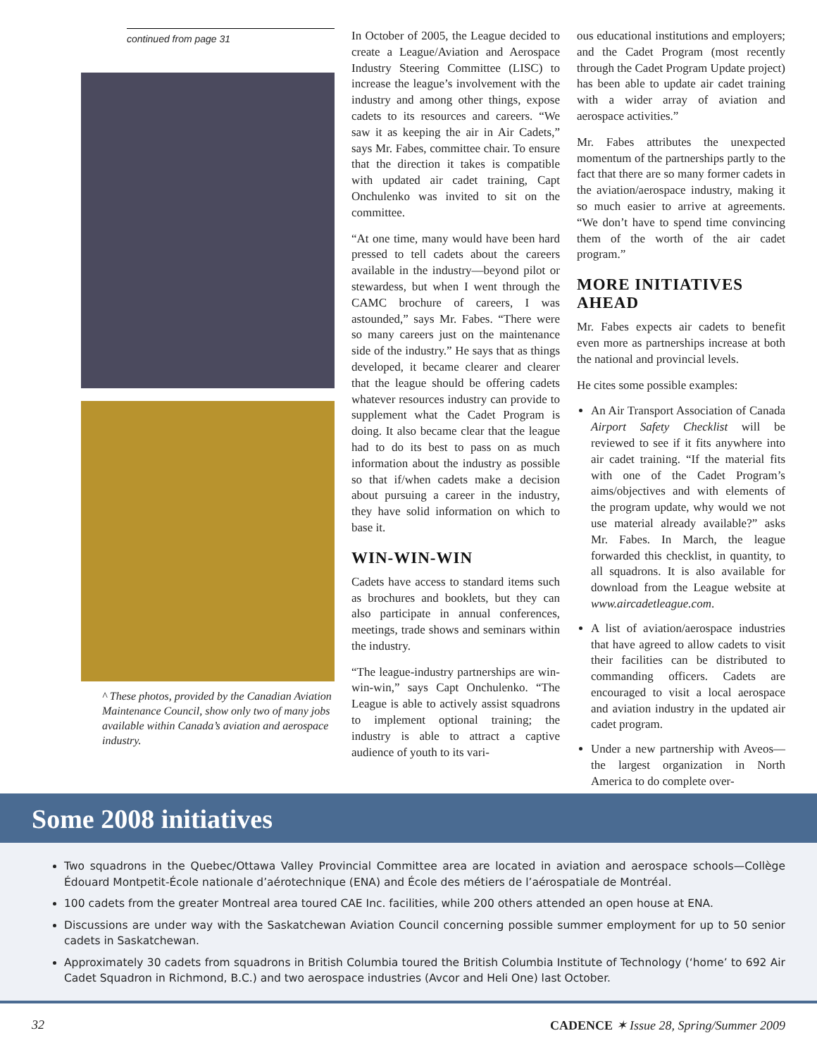continued from page 31
^ These photos, provided by the Canadian Aviation Maintenance Council, show only two of many jobs available within Canada’s aviation and aerospace industry.
In October of 2005, the League decided to create a League/Aviation and Aerospace Industry Steering Committee (LISC) to increase the league’s involvement with the industry and among other things, expose cadets to its resources and careers. “We saw it as keeping the air in Air Cadets,” says Mr. Fabes, committee chair. To ensure that the direction it takes is compatible with updated air cadet training, Capt Onchulenko was invited to sit on the committee.
“At one time, many would have been hard pressed to tell cadets about the careers available in the industry—beyond pilot or stewardess, but when I went through the CAMC brochure of careers, I was astounded,” says Mr. Fabes. “There were so many careers just on the maintenance side of the industry.” He says that as things developed, it became clearer and clearer that the league should be offering cadets whatever resources industry can provide to supplement what the Cadet Program is doing. It also became clear that the league had to do its best to pass on as much information about the industry as possible so that if/when cadets make a decision about pursuing a career in the industry, they have solid information on which to base it.
WIN-WIN-WIN
Cadets have access to standard items such as brochures and booklets, but they can also participate in annual conferences, meetings, trade shows and seminars within the industry.
“The league-industry partnerships are win-win-win,” says Capt Onchulenko. “The League is able to actively assist squadrons to implement optional training; the industry is able to attract a captive audience of youth to its vari-
ous educational institutions and employers; and the Cadet Program (most recently through the Cadet Program Update project) has been able to update air cadet training with a wider array of aviation and aerospace activities.”
Mr. Fabes attributes the unexpected momentum of the partnerships partly to the fact that there are so many former cadets in the aviation/aerospace industry, making it so much easier to arrive at agreements. “We don’t have to spend time convincing them of the worth of the air cadet program.”
MORE INITIATIVES AHEAD
Mr. Fabes expects air cadets to benefit even more as partnerships increase at both the national and provincial levels.
He cites some possible examples:
An Air Transport Association of Canada Airport Safety Checklist will be reviewed to see if it fits anywhere into air cadet training. “If the material fits with one of the Cadet Program’s aims/objectives and with elements of the program update, why would we not use material already available?” asks Mr. Fabes. In March, the league forwarded this checklist, in quantity, to all squadrons. It is also available for download from the League website at www.aircadetleague.com.
A list of aviation/aerospace industries that have agreed to allow cadets to visit their facilities can be distributed to commanding officers. Cadets are encouraged to visit a local aerospace and aviation industry in the updated air cadet program.
Under a new partnership with Aveos—the largest organization in North America to do complete over-
Some 2008 initiatives
Two squadrons in the Quebec/Ottawa Valley Provincial Committee area are located in aviation and aerospace schools—Collège Édouard Montpetit-École nationale d’aérotechnique (ENA) and École des métiers de l’aérospatiale de Montréal.
100 cadets from the greater Montreal area toured CAE Inc. facilities, while 200 others attended an open house at ENA.
Discussions are under way with the Saskatchewan Aviation Council concerning possible summer employment for up to 50 senior cadets in Saskatchewan.
Approximately 30 cadets from squadrons in British Columbia toured the British Columbia Institute of Technology (‘home’ to 692 Air Cadet Squadron in Richmond, B.C.) and two aerospace industries (Avcor and Heli One) last October.
32 CADENCE ✶ Issue 28, Spring/Summer 2009